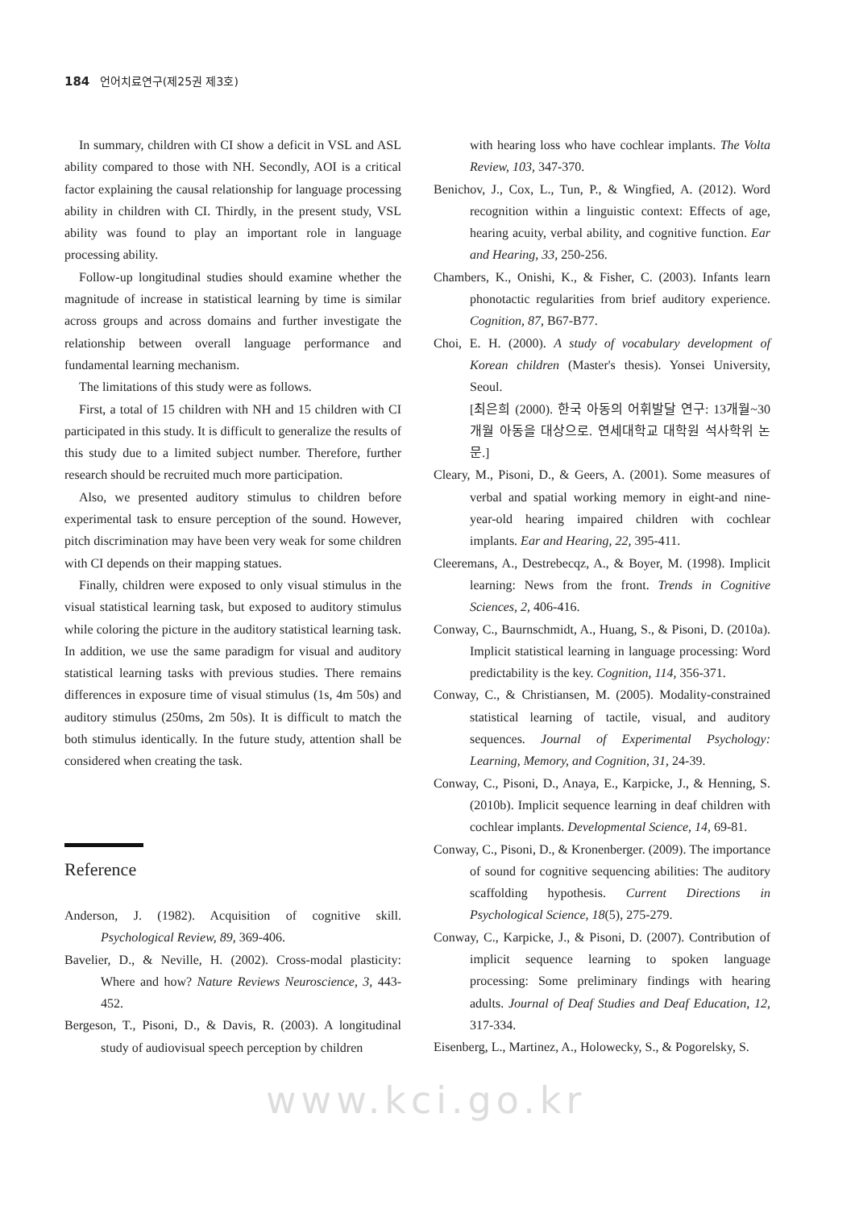184 언어치료연구(제25권 제3호)
In summary, children with CI show a deficit in VSL and ASL ability compared to those with NH. Secondly, AOI is a critical factor explaining the causal relationship for language processing ability in children with CI. Thirdly, in the present study, VSL ability was found to play an important role in language processing ability.
Follow-up longitudinal studies should examine whether the magnitude of increase in statistical learning by time is similar across groups and across domains and further investigate the relationship between overall language performance and fundamental learning mechanism.
The limitations of this study were as follows.
First, a total of 15 children with NH and 15 children with CI participated in this study. It is difficult to generalize the results of this study due to a limited subject number. Therefore, further research should be recruited much more participation.
Also, we presented auditory stimulus to children before experimental task to ensure perception of the sound. However, pitch discrimination may have been very weak for some children with CI depends on their mapping statues.
Finally, children were exposed to only visual stimulus in the visual statistical learning task, but exposed to auditory stimulus while coloring the picture in the auditory statistical learning task. In addition, we use the same paradigm for visual and auditory statistical learning tasks with previous studies. There remains differences in exposure time of visual stimulus (1s, 4m 50s) and auditory stimulus (250ms, 2m 50s). It is difficult to match the both stimulus identically. In the future study, attention shall be considered when creating the task.
Reference
Anderson, J. (1982). Acquisition of cognitive skill. Psychological Review, 89, 369-406.
Bavelier, D., & Neville, H. (2002). Cross-modal plasticity: Where and how? Nature Reviews Neuroscience, 3, 443-452.
Bergeson, T., Pisoni, D., & Davis, R. (2003). A longitudinal study of audiovisual speech perception by children
with hearing loss who have cochlear implants. The Volta Review, 103, 347-370.
Benichov, J., Cox, L., Tun, P., & Wingfied, A. (2012). Word recognition within a linguistic context: Effects of age, hearing acuity, verbal ability, and cognitive function. Ear and Hearing, 33, 250-256.
Chambers, K., Onishi, K., & Fisher, C. (2003). Infants learn phonotactic regularities from brief auditory experience. Cognition, 87, B67-B77.
Choi, E. H. (2000). A study of vocabulary development of Korean children (Master's thesis). Yonsei University, Seoul.
[최은희 (2000). 한국 아동의 어휘발달 연구: 13개월~30개월 아동을 대상으로. 연세대학교 대학원 석사학위 논문.]
Cleary, M., Pisoni, D., & Geers, A. (2001). Some measures of verbal and spatial working memory in eight-and nine-year-old hearing impaired children with cochlear implants. Ear and Hearing, 22, 395-411.
Cleeremans, A., Destrebecqz, A., & Boyer, M. (1998). Implicit learning: News from the front. Trends in Cognitive Sciences, 2, 406-416.
Conway, C., Baurnschmidt, A., Huang, S., & Pisoni, D. (2010a). Implicit statistical learning in language processing: Word predictability is the key. Cognition, 114, 356-371.
Conway, C., & Christiansen, M. (2005). Modality-constrained statistical learning of tactile, visual, and auditory sequences. Journal of Experimental Psychology: Learning, Memory, and Cognition, 31, 24-39.
Conway, C., Pisoni, D., Anaya, E., Karpicke, J., & Henning, S. (2010b). Implicit sequence learning in deaf children with cochlear implants. Developmental Science, 14, 69-81.
Conway, C., Pisoni, D., & Kronenberger. (2009). The importance of sound for cognitive sequencing abilities: The auditory scaffolding hypothesis. Current Directions in Psychological Science, 18(5), 275-279.
Conway, C., Karpicke, J., & Pisoni, D. (2007). Contribution of implicit sequence learning to spoken language processing: Some preliminary findings with hearing adults. Journal of Deaf Studies and Deaf Education, 12, 317-334.
Eisenberg, L., Martinez, A., Holowecky, S., & Pogorelsky, S.
www.kci.go.kr